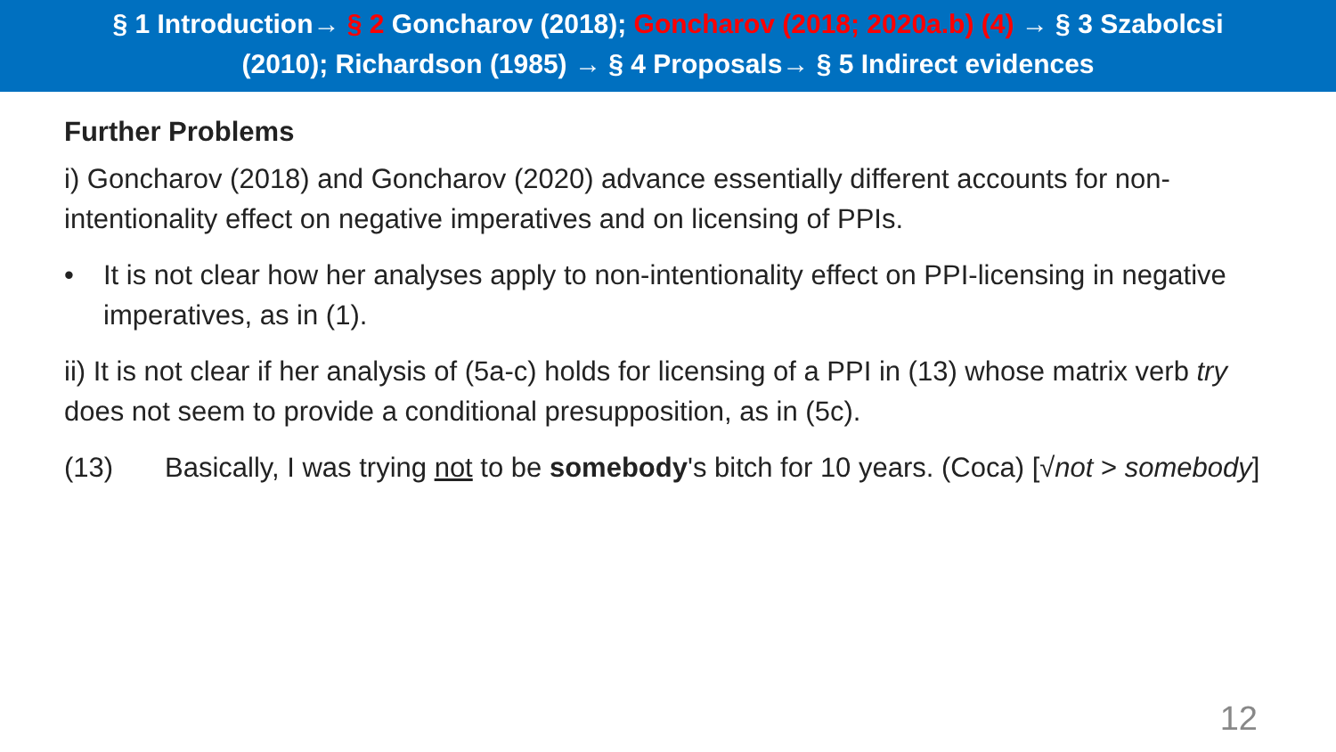§ 1 Introduction→ § 2 Goncharov (2018); Goncharov (2018; 2020a.b) (4) → § 3 Szabolcsi
(2010); Richardson (1985) → § 4 Proposals→ § 5 Indirect evidences
Further Problems
i) Goncharov (2018) and Goncharov (2020) advance essentially different accounts for non-intentionality effect on negative imperatives and on licensing of PPIs.
• It is not clear how her analyses apply to non-intentionality effect on PPI-licensing in negative imperatives, as in (1).
ii) It is not clear if her analysis of (5a-c) holds for licensing of a PPI in (13) whose matrix verb try does not seem to provide a conditional presupposition, as in (5c).
(13) Basically, I was trying not to be somebody's bitch for 10 years. (Coca) [√not > somebody]
12